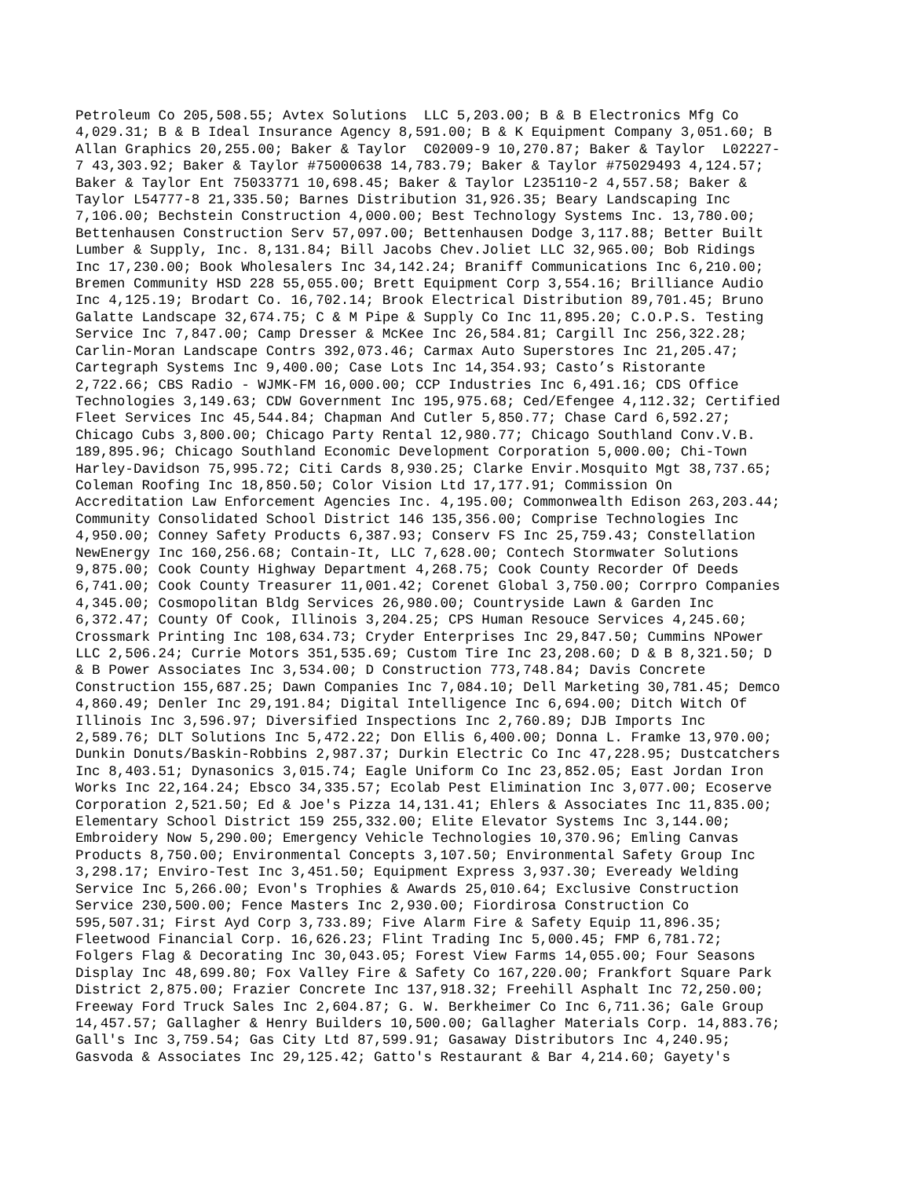Petroleum Co 205,508.55; Avtex Solutions LLC 5,203.00; B & B Electronics Mfg Co 4,029.31; B & B Ideal Insurance Agency 8,591.00; B & K Equipment Company 3,051.60; B Allan Graphics 20,255.00; Baker & Taylor C02009-9 10,270.87; Baker & Taylor L02227- 7 43,303.92; Baker & Taylor #75000638 14,783.79; Baker & Taylor #75029493 4,124.57; Baker & Taylor Ent 75033771 10,698.45; Baker & Taylor L235110-2 4,557.58; Baker & Taylor L54777-8 21,335.50; Barnes Distribution 31,926.35; Beary Landscaping Inc 7,106.00; Bechstein Construction 4,000.00; Best Technology Systems Inc. 13,780.00; Bettenhausen Construction Serv 57,097.00; Bettenhausen Dodge 3,117.88; Better Built Lumber & Supply, Inc. 8,131.84; Bill Jacobs Chev.Joliet LLC 32,965.00; Bob Ridings Inc 17,230.00; Book Wholesalers Inc 34,142.24; Braniff Communications Inc 6,210.00; Bremen Community HSD 228 55,055.00; Brett Equipment Corp 3,554.16; Brilliance Audio Inc 4,125.19; Brodart Co. 16,702.14; Brook Electrical Distribution 89,701.45; Bruno Galatte Landscape 32,674.75; C & M Pipe & Supply Co Inc 11,895.20; C.O.P.S. Testing Service Inc 7,847.00; Camp Dresser & McKee Inc 26,584.81; Cargill Inc 256,322.28; Carlin-Moran Landscape Contrs 392,073.46; Carmax Auto Superstores Inc 21,205.47; Cartegraph Systems Inc 9,400.00; Case Lots Inc 14,354.93; Casto’s Ristorante 2,722.66; CBS Radio - WJMK-FM 16,000.00; CCP Industries Inc 6,491.16; CDS Office Technologies 3,149.63; CDW Government Inc 195,975.68; Ced/Efengee 4,112.32; Certified Fleet Services Inc 45,544.84; Chapman And Cutler 5,850.77; Chase Card 6,592.27; Chicago Cubs 3,800.00; Chicago Party Rental 12,980.77; Chicago Southland Conv.V.B. 189,895.96; Chicago Southland Economic Development Corporation 5,000.00; Chi-Town Harley-Davidson 75,995.72; Citi Cards 8,930.25; Clarke Envir.Mosquito Mgt 38,737.65; Coleman Roofing Inc 18,850.50; Color Vision Ltd 17,177.91; Commission On Accreditation Law Enforcement Agencies Inc. 4,195.00; Commonwealth Edison 263,203.44; Community Consolidated School District 146 135,356.00; Comprise Technologies Inc 4,950.00; Conney Safety Products 6,387.93; Conserv FS Inc 25,759.43; Constellation NewEnergy Inc 160,256.68; Contain-It, LLC 7,628.00; Contech Stormwater Solutions 9,875.00; Cook County Highway Department 4,268.75; Cook County Recorder Of Deeds 6,741.00; Cook County Treasurer 11,001.42; Corenet Global 3,750.00; Corrpro Companies 4,345.00; Cosmopolitan Bldg Services 26,980.00; Countryside Lawn & Garden Inc 6,372.47; County Of Cook, Illinois 3,204.25; CPS Human Resouce Services 4,245.60; Crossmark Printing Inc 108,634.73; Cryder Enterprises Inc 29,847.50; Cummins NPower LLC 2,506.24; Currie Motors 351,535.69; Custom Tire Inc 23,208.60; D & B 8,321.50; D & B Power Associates Inc 3,534.00; D Construction 773,748.84; Davis Concrete Construction 155,687.25; Dawn Companies Inc 7,084.10; Dell Marketing 30,781.45; Demco 4,860.49; Denler Inc 29,191.84; Digital Intelligence Inc 6,694.00; Ditch Witch Of Illinois Inc 3,596.97; Diversified Inspections Inc 2,760.89; DJB Imports Inc 2,589.76; DLT Solutions Inc 5,472.22; Don Ellis 6,400.00; Donna L. Framke 13,970.00; Dunkin Donuts/Baskin-Robbins 2,987.37; Durkin Electric Co Inc 47,228.95; Dustcatchers Inc 8,403.51; Dynasonics 3,015.74; Eagle Uniform Co Inc 23,852.05; East Jordan Iron Works Inc 22,164.24; Ebsco 34,335.57; Ecolab Pest Elimination Inc 3,077.00; Ecoserve Corporation 2,521.50; Ed & Joe's Pizza 14,131.41; Ehlers & Associates Inc 11,835.00; Elementary School District 159 255,332.00; Elite Elevator Systems Inc 3,144.00; Embroidery Now 5,290.00; Emergency Vehicle Technologies 10,370.96; Emling Canvas Products 8,750.00; Environmental Concepts 3,107.50; Environmental Safety Group Inc 3,298.17; Enviro-Test Inc 3,451.50; Equipment Express 3,937.30; Eveready Welding Service Inc 5,266.00; Evon's Trophies & Awards 25,010.64; Exclusive Construction Service 230,500.00; Fence Masters Inc 2,930.00; Fiordirosa Construction Co 595,507.31; First Ayd Corp 3,733.89; Five Alarm Fire & Safety Equip 11,896.35; Fleetwood Financial Corp. 16,626.23; Flint Trading Inc 5,000.45; FMP 6,781.72; Folgers Flag & Decorating Inc 30,043.05; Forest View Farms 14,055.00; Four Seasons Display Inc 48,699.80; Fox Valley Fire & Safety Co 167,220.00; Frankfort Square Park District 2,875.00; Frazier Concrete Inc 137,918.32; Freehill Asphalt Inc 72,250.00; Freeway Ford Truck Sales Inc 2,604.87; G. W. Berkheimer Co Inc 6,711.36; Gale Group 14,457.57; Gallagher & Henry Builders 10,500.00; Gallagher Materials Corp. 14,883.76; Gall's Inc 3,759.54; Gas City Ltd 87,599.91; Gasaway Distributors Inc 4,240.95; Gasvoda & Associates Inc 29,125.42; Gatto's Restaurant & Bar 4,214.60; Gayety's